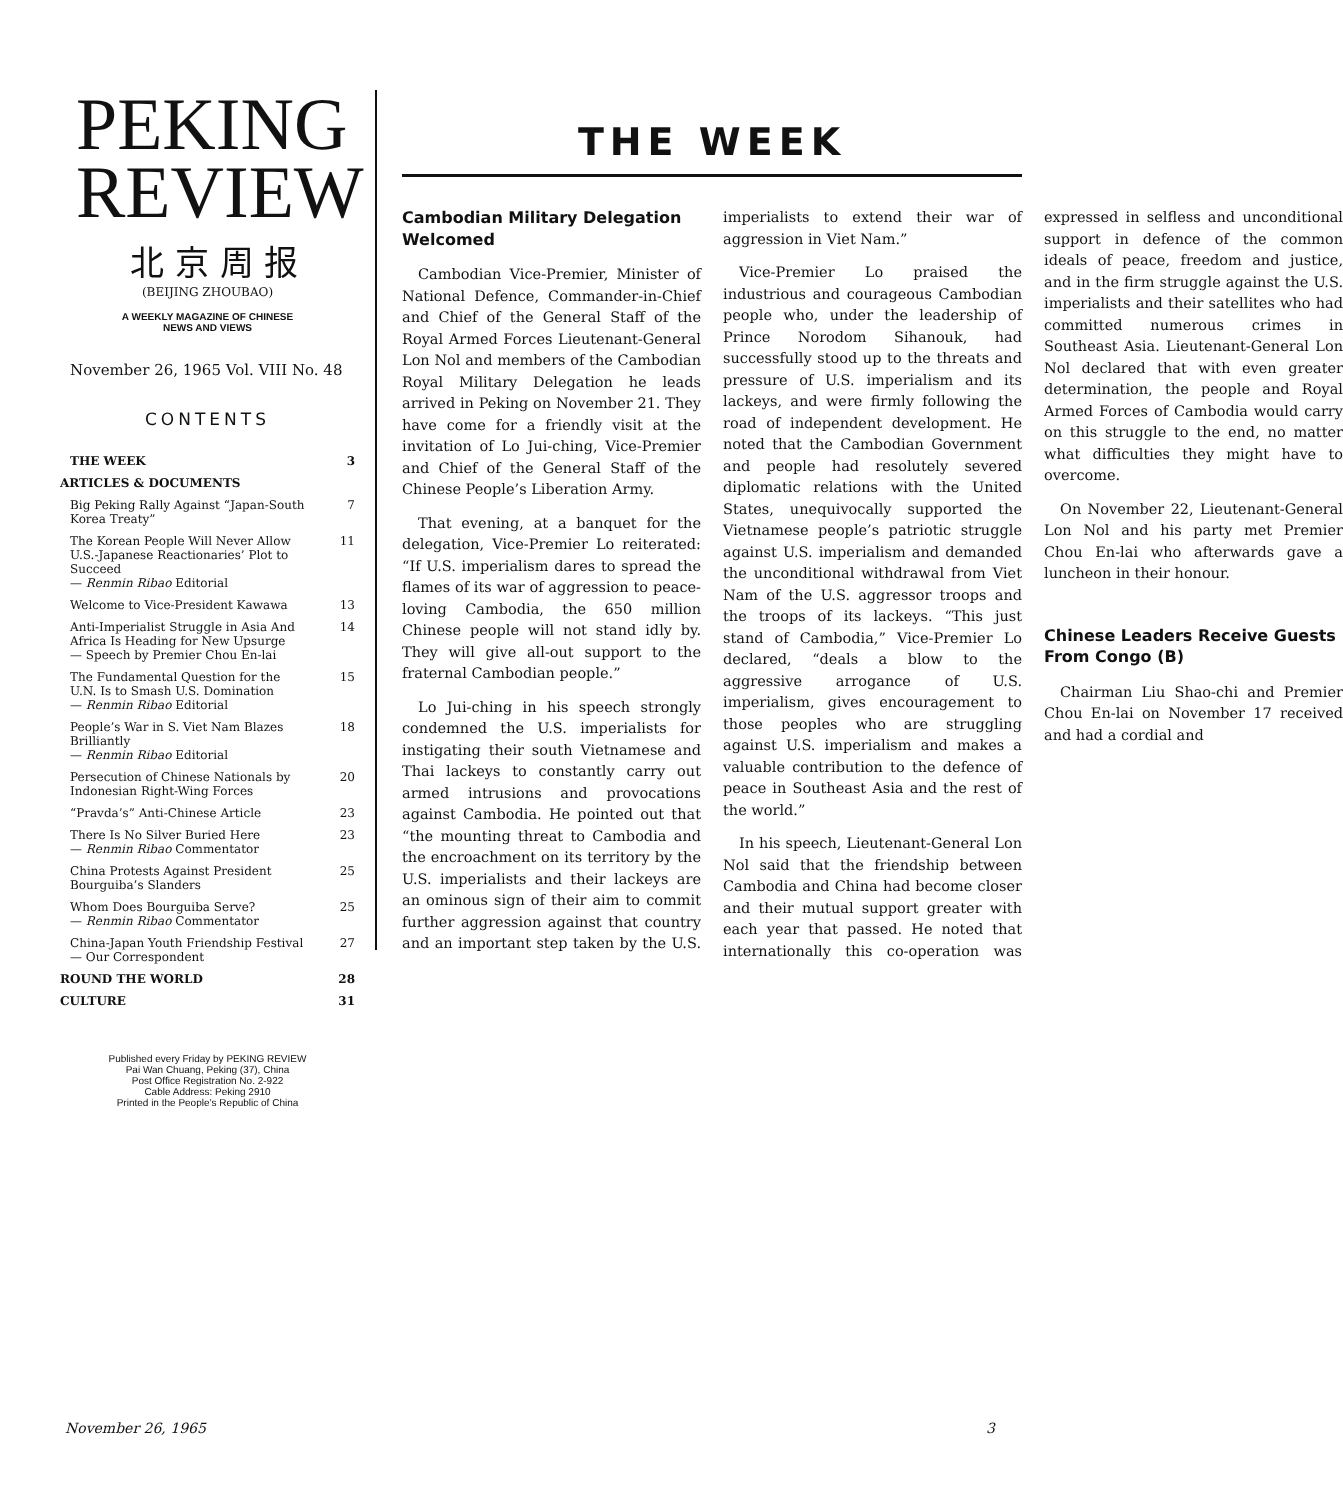PEKING
REVIEW
北 京 周 报
(BEIJING ZHOUBAO)
A WEEKLY MAGAZINE OF CHINESE
NEWS AND VIEWS
November 26, 1965 Vol. VIII No. 48
CONTENTS
THE WEEK 3
ARTICLES & DOCUMENTS
Big Peking Rally Against “Japan-South Korea Treaty” 7
The Korean People Will Never Allow U.S.-Japanese Reactionaries’ Plot to Succeed
— Renmin Ribao Editorial 11
Welcome to Vice-President Kawawa 13
Anti-Imperialist Struggle in Asia And Africa Is Heading for New Upsurge
— Speech by Premier Chou En-lai 14
The Fundamental Question for the U.N. Is to Smash U.S. Domination
— Renmin Ribao Editorial 15
People’s War in S. Viet Nam Blazes Brilliantly
— Renmin Ribao Editorial 18
Persecution of Chinese Nationals by Indonesian Right-Wing Forces 20
“Pravda’s” Anti-Chinese Article 23
There Is No Silver Buried Here
— Renmin Ribao Commentator 23
China Protests Against President Bourguiba’s Slanders 25
Whom Does Bourguiba Serve?
— Renmin Ribao Commentator 25
China-Japan Youth Friendship Festival
— Our Correspondent 27
ROUND THE WORLD 28
CULTURE 31
Published every Friday by PEKING REVIEW
Pai Wan Chuang, Peking (37), China
Post Office Registration No. 2-922
Cable Address: Peking 2910
Printed in the People’s Republic of China
THE WEEK
Cambodian Military Delegation Welcomed
Cambodian Vice-Premier, Minister of National Defence, Commander-in-Chief and Chief of the General Staff of the Royal Armed Forces Lieutenant-General Lon Nol and members of the Cambodian Royal Military Delegation he leads arrived in Peking on November 21. They have come for a friendly visit at the invitation of Lo Jui-ching, Vice-Premier and Chief of the General Staff of the Chinese People’s Liberation Army.
That evening, at a banquet for the delegation, Vice-Premier Lo reiterated: “If U.S. imperialism dares to spread the flames of its war of aggression to peace-loving Cambodia, the 650 million Chinese people will not stand idly by. They will give all-out support to the fraternal Cambodian people.”
Lo Jui-ching in his speech strongly condemned the U.S. imperialists for instigating their south Vietnamese and Thai lackeys to constantly carry out armed intrusions and provocations against Cambodia. He pointed out that “the mounting threat to Cambodia and the encroachment on its territory by the U.S. imperialists and their lackeys are an ominous sign of their aim to commit further aggression against that country and an important step taken by the U.S. imperialists to extend their war of aggression in Viet Nam.”
Vice-Premier Lo praised the industrious and courageous Cambodian people who, under the leadership of Prince Norodom Sihanouk, had successfully stood up to the threats and pressure of U.S. imperialism and its lackeys, and were firmly following the road of independent development. He noted that the Cambodian Government and people had resolutely severed diplomatic relations with the United States, unequivocally supported the Vietnamese people’s patriotic struggle against U.S. imperialism and demanded the unconditional withdrawal from Viet Nam of the U.S. aggressor troops and the troops of its lackeys. “This just stand of Cambodia,” Vice-Premier Lo declared, “deals a blow to the aggressive arrogance of U.S. imperialism, gives encouragement to those peoples who are struggling against U.S. imperialism and makes a valuable contribution to the defence of peace in Southeast Asia and the rest of the world.”
In his speech, Lieutenant-General Lon Nol said that the friendship between Cambodia and China had become closer and their mutual support greater with each year that passed. He noted that internationally this co-operation was expressed in selfless and unconditional support in defence of the common ideals of peace, freedom and justice, and in the firm struggle against the U.S. imperialists and their satellites who had committed numerous crimes in Southeast Asia. Lieutenant-General Lon Nol declared that with even greater determination, the people and Royal Armed Forces of Cambodia would carry on this struggle to the end, no matter what difficulties they might have to overcome.
On November 22, Lieutenant-General Lon Nol and his party met Premier Chou En-lai who afterwards gave a luncheon in their honour.
Chinese Leaders Receive Guests From Congo (B)
Chairman Liu Shao-chi and Premier Chou En-lai on November 17 received and had a cordial and
November 26, 1965 3